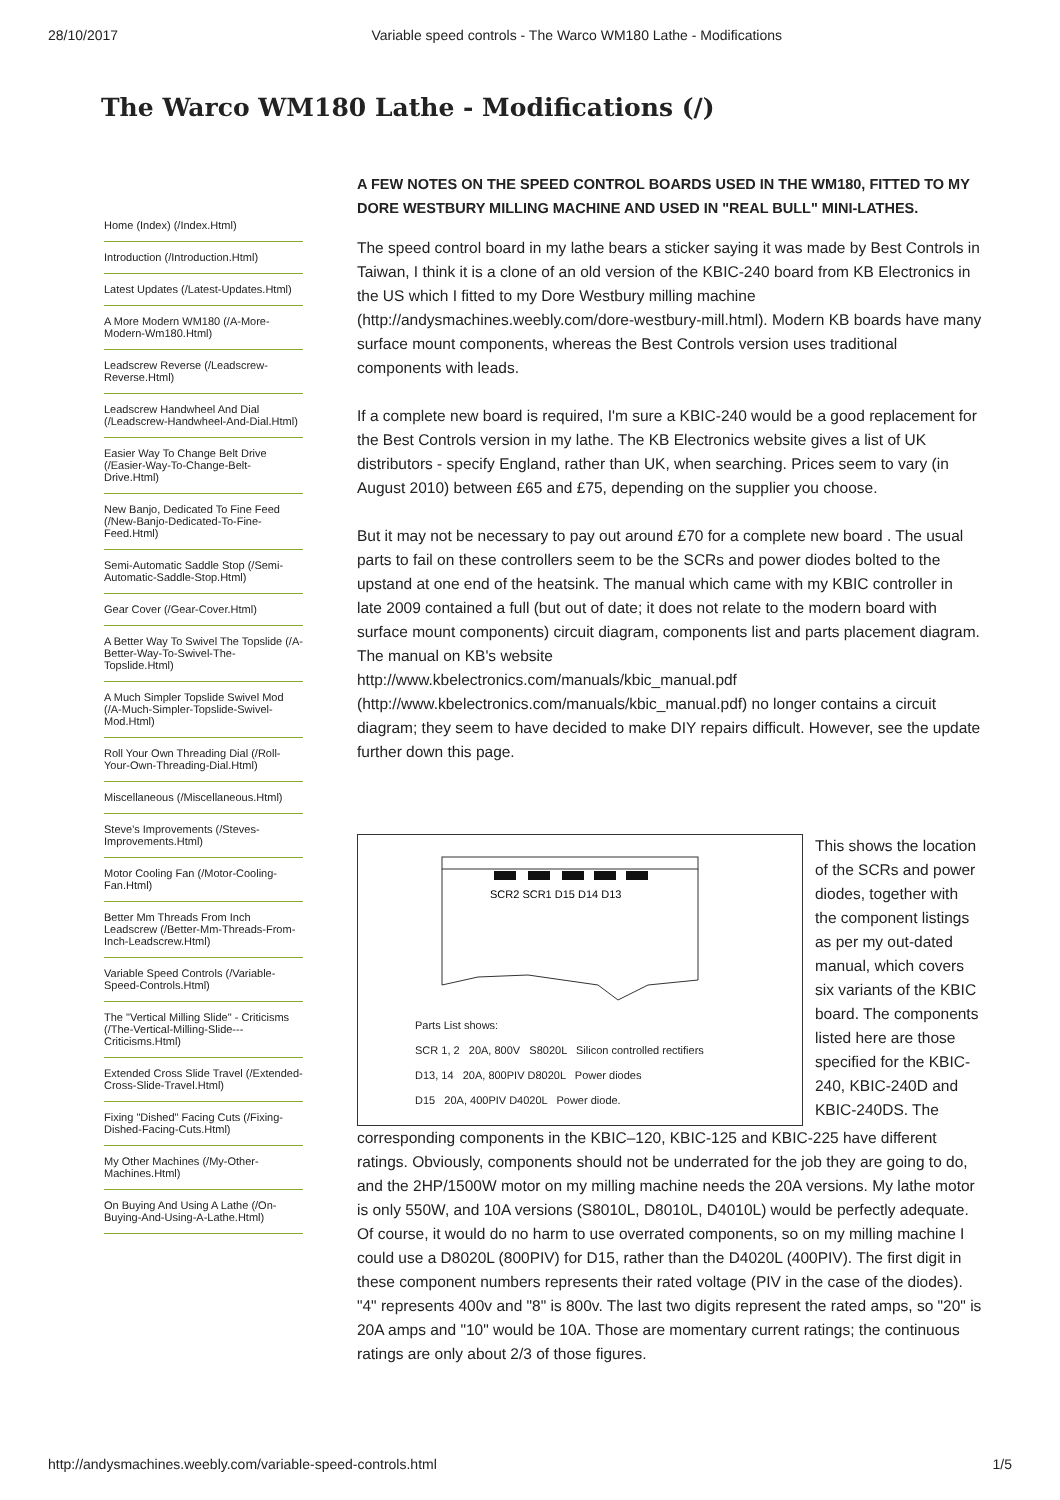28/10/2017 Variable speed controls - The Warco WM180 Lathe - Modifications
The Warco WM180 Lathe - Modifications (/)
Home (Index) (/Index.Html)
Introduction (/Introduction.Html)
Latest Updates (/Latest-Updates.Html)
A More Modern WM180 (/A-More-Modern-Wm180.Html)
Leadscrew Reverse (/Leadscrew-Reverse.Html)
Leadscrew Handwheel And Dial (/Leadscrew-Handwheel-And-Dial.Html)
Easier Way To Change Belt Drive (/Easier-Way-To-Change-Belt-Drive.Html)
New Banjo, Dedicated To Fine Feed (/New-Banjo-Dedicated-To-Fine-Feed.Html)
Semi-Automatic Saddle Stop (/Semi-Automatic-Saddle-Stop.Html)
Gear Cover (/Gear-Cover.Html)
A Better Way To Swivel The Topslide (/A-Better-Way-To-Swivel-The-Topslide.Html)
A Much Simpler Topslide Swivel Mod (/A-Much-Simpler-Topslide-Swivel-Mod.Html)
Roll Your Own Threading Dial (/Roll-Your-Own-Threading-Dial.Html)
Miscellaneous (/Miscellaneous.Html)
Steve's Improvements (/Steves-Improvements.Html)
Motor Cooling Fan (/Motor-Cooling-Fan.Html)
Better Mm Threads From Inch Leadscrew (/Better-Mm-Threads-From-Inch-Leadscrew.Html)
Variable Speed Controls (/Variable-Speed-Controls.Html)
The "Vertical Milling Slide" - Criticisms (/The-Vertical-Milling-Slide---Criticisms.Html)
Extended Cross Slide Travel (/Extended-Cross-Slide-Travel.Html)
Fixing "Dished" Facing Cuts (/Fixing-Dished-Facing-Cuts.Html)
My Other Machines (/My-Other-Machines.Html)
On Buying And Using A Lathe (/On-Buying-And-Using-A-Lathe.Html)
A FEW NOTES ON THE SPEED CONTROL BOARDS USED IN THE WM180, FITTED TO MY DORE WESTBURY MILLING MACHINE AND USED IN "REAL BULL" MINI-LATHES.
The speed control board in my lathe bears a sticker saying it was made by Best Controls in Taiwan, I think it is a clone of an old version of the KBIC-240 board from KB Electronics in the US which I fitted to my Dore Westbury milling machine (http://andysmachines.weebly.com/dore-westbury-mill.html). Modern KB boards have many surface mount components, whereas the Best Controls version uses traditional components with leads.
If a complete new board is required, I'm sure a KBIC-240 would be a good replacement for the Best Controls version in my lathe. The KB Electronics website gives a list of UK distributors - specify England, rather than UK, when searching. Prices seem to vary (in August 2010) between £65 and £75, depending on the supplier you choose.
But it may not be necessary to pay out around £70 for a complete new board . The usual parts to fail on these controllers seem to be the SCRs and power diodes bolted to the upstand at one end of the heatsink. The manual which came with my KBIC controller in late 2009 contained a full (but out of date; it does not relate to the modern board with surface mount components) circuit diagram, components list and parts placement diagram. The manual on KB's website
http://www.kbelectronics.com/manuals/kbic_manual.pdf (http://www.kbelectronics.com/manuals/kbic_manual.pdf) no longer contains a circuit diagram; they seem to have decided to make DIY repairs difficult. However, see the update further down this page.
SCR2 SCR1 D15 D14 D13
Parts List shows:
SCR 1, 2 20A, 800V S8020L Silicon controlled rectifiers
D13, 14 20A, 800PIV D8020L Power diodes
D15 20A, 400PIV D4020L Power diode.
This shows the location of the SCRs and power diodes, together with the component listings as per my out-dated manual, which covers six variants of the KBIC board. The components listed here are those specified for the KBIC-240, KBIC-240D and KBIC-240DS. The
corresponding components in the KBIC–120, KBIC-125 and KBIC-225 have different ratings. Obviously, components should not be underrated for the job they are going to do, and the 2HP/1500W motor on my milling machine needs the 20A versions. My lathe motor is only 550W, and 10A versions (S8010L, D8010L, D4010L) would be perfectly adequate. Of course, it would do no harm to use overrated components, so on my milling machine I could use a D8020L (800PIV) for D15, rather than the D4020L (400PIV). The first digit in these component numbers represents their rated voltage (PIV in the case of the diodes). "4" represents 400v and "8" is 800v. The last two digits represent the rated amps, so "20" is 20A amps and "10" would be 10A. Those are momentary current ratings; the continuous ratings are only about 2/3 of those figures.
http://andysmachines.weebly.com/variable-speed-controls.html 1/5